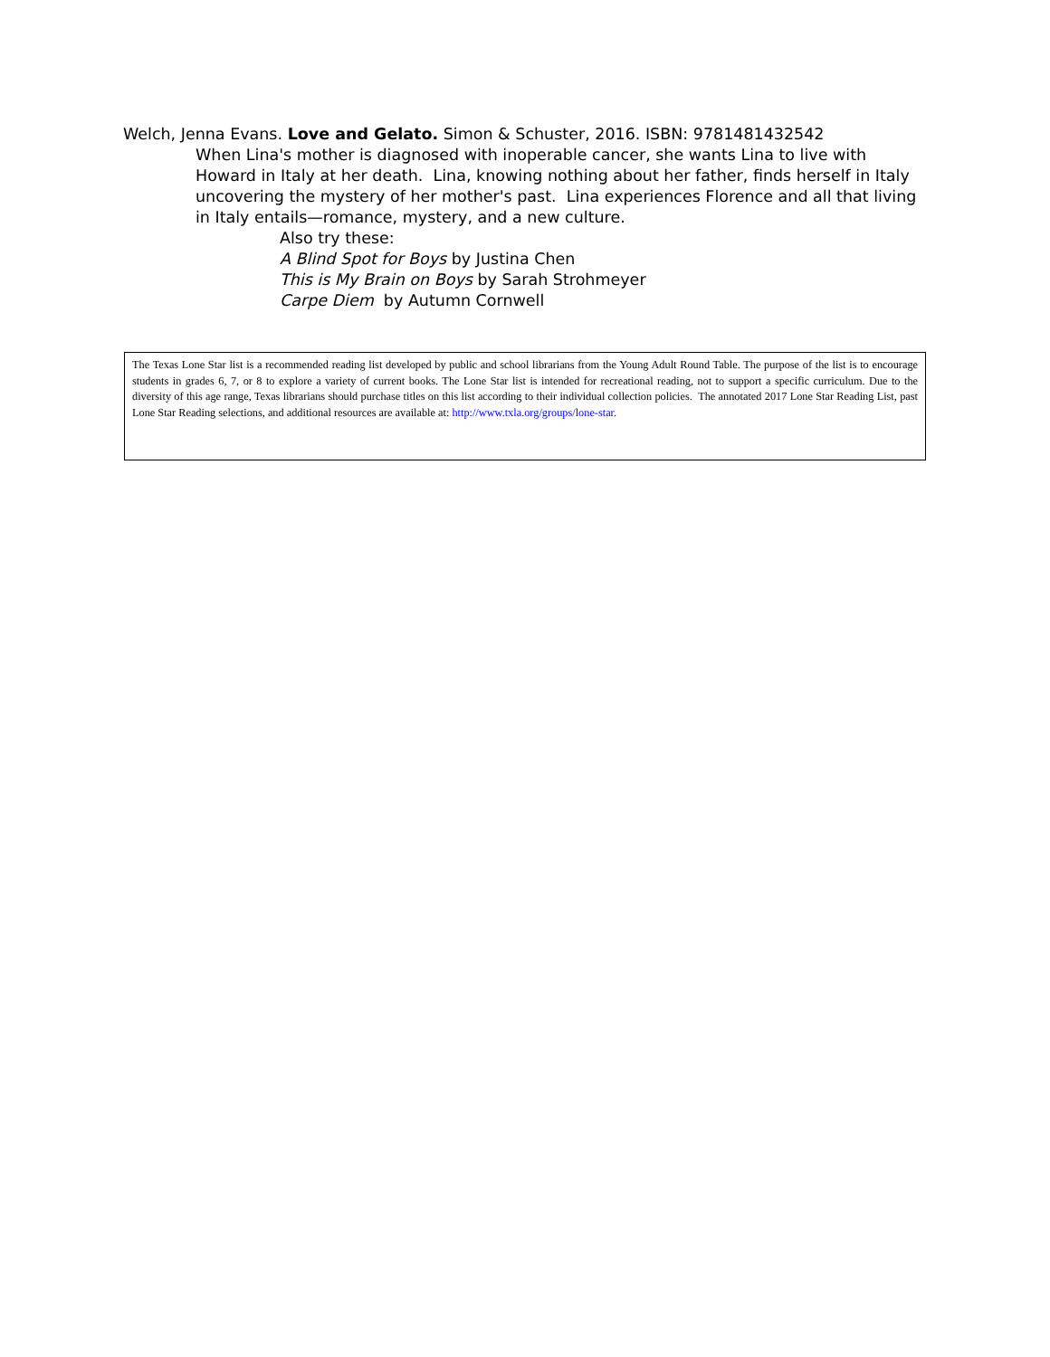Welch, Jenna Evans. Love and Gelato. Simon & Schuster, 2016. ISBN: 9781481432542
When Lina's mother is diagnosed with inoperable cancer, she wants Lina to live with Howard in Italy at her death. Lina, knowing nothing about her father, finds herself in Italy uncovering the mystery of her mother's past. Lina experiences Florence and all that living in Italy entails—romance, mystery, and a new culture.
Also try these:
A Blind Spot for Boys by Justina Chen
This is My Brain on Boys by Sarah Strohmeyer
Carpe Diem by Autumn Cornwell
The Texas Lone Star list is a recommended reading list developed by public and school librarians from the Young Adult Round Table. The purpose of the list is to encourage students in grades 6, 7, or 8 to explore a variety of current books. The Lone Star list is intended for recreational reading, not to support a specific curriculum. Due to the diversity of this age range, Texas librarians should purchase titles on this list according to their individual collection policies. The annotated 2017 Lone Star Reading List, past Lone Star Reading selections, and additional resources are available at: http://www.txla.org/groups/lone-star.